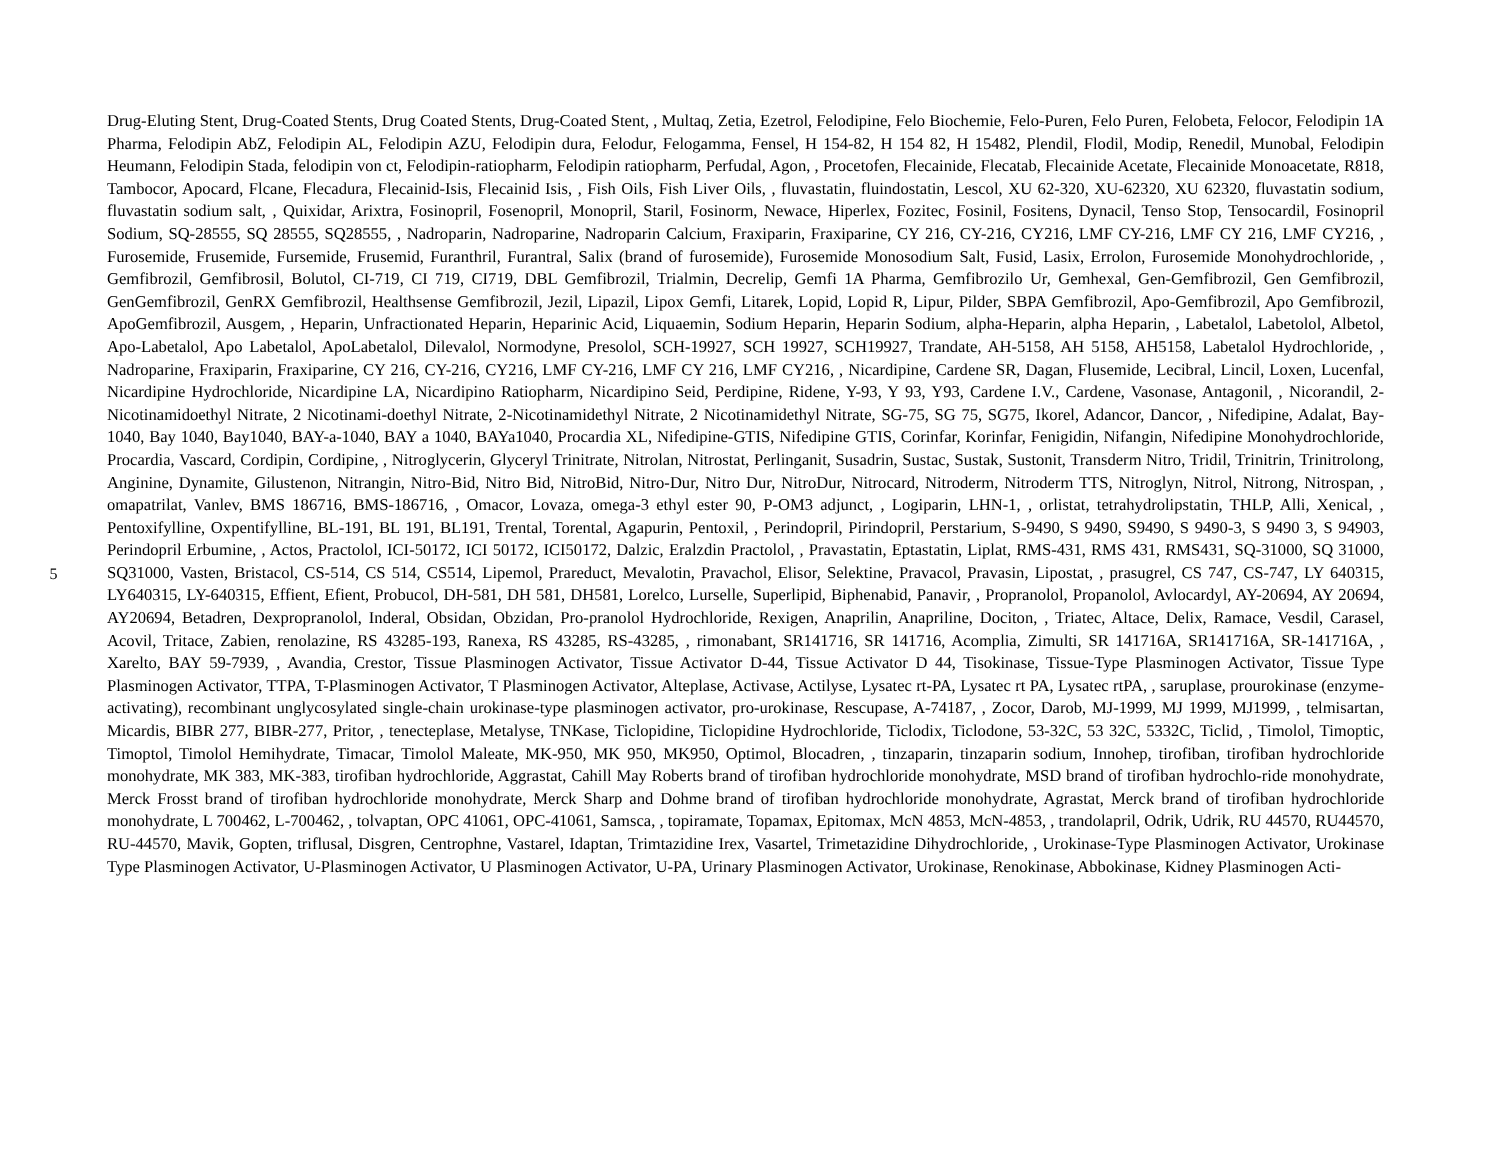5
Drug-Eluting Stent, Drug-Coated Stents, Drug Coated Stents, Drug-Coated Stent, , Multaq, Zetia, Ezetrol, Felodipine, Felo Biochemie, Felo-Puren, Felo Puren, Felobeta, Felocor, Felodipin 1A Pharma, Felodipin AbZ, Felodipin AL, Felodipin AZU, Felodipin dura, Felodur, Felogamma, Fensel, H 154-82, H 154 82, H 15482, Plendil, Flodil, Modip, Renedil, Munobal, Felodipin Heumann, Felodipin Stada, felodipin von ct, Felodipin-ratiopharm, Felodipin ratiopharm, Perfudal, Agon, , Procetofen, Flecainide, Flecatab, Flecainide Acetate, Flecainide Monoacetate, R818, Tambocor, Apocard, Flcane, Flecadura, Flecainid-Isis, Flecainid Isis, , Fish Oils, Fish Liver Oils, , fluvastatin, fluindostatin, Lescol, XU 62-320, XU-62320, XU 62320, fluvastatin sodium, fluvastatin sodium salt, , Quixidar, Arixtra, Fosinopril, Fosenopril, Monopril, Staril, Fosinorm, Newace, Hiperlex, Fozitec, Fosinil, Fositens, Dynacil, Tenso Stop, Tensocardil, Fosinopril Sodium, SQ-28555, SQ 28555, SQ28555, , Nadroparin, Nadroparine, Nadroparin Calcium, Fraxiparin, Fraxiparine, CY 216, CY-216, CY216, LMF CY-216, LMF CY 216, LMF CY216, , Furosemide, Frusemide, Fursemide, Frusemid, Furanthril, Furantral, Salix (brand of furosemide), Furosemide Monosodium Salt, Fusid, Lasix, Errolon, Furosemide Monohydrochloride, , Gemfibrozil, Gemfibrosil, Bolutol, CI-719, CI 719, CI719, DBL Gemfibrozil, Trialmin, Decrelip, Gemfi 1A Pharma, Gemfibrozilo Ur, Gemhexal, Gen-Gemfibrozil, Gen Gemfibrozil, GenGemfibrozil, GenRX Gemfibrozil, Healthsense Gemfibrozil, Jezil, Lipazil, Lipox Gemfi, Litarek, Lopid, Lopid R, Lipur, Pilder, SBPA Gemfibrozil, Apo-Gemfibrozil, Apo Gemfibrozil, ApoGemfibrozil, Ausgem, , Heparin, Unfractionated Heparin, Heparinic Acid, Liquaemin, Sodium Heparin, Heparin Sodium, alpha-Heparin, alpha Heparin, , Labetalol, Labetolol, Albetol, Apo-Labetalol, Apo Labetalol, ApoLabetalol, Dilevalol, Normodyne, Presolol, SCH-19927, SCH 19927, SCH19927, Trandate, AH-5158, AH 5158, AH5158, Labetalol Hydrochloride, , Nadroparine, Fraxiparin, Fraxiparine, CY 216, CY-216, CY216, LMF CY-216, LMF CY 216, LMF CY216, , Nicardipine, Cardene SR, Dagan, Flusemide, Lecibral, Lincil, Loxen, Lucenfal, Nicardipine Hydrochloride, Nicardipine LA, Nicardipino Ratiopharm, Nicardipino Seid, Perdipine, Ridene, Y-93, Y 93, Y93, Cardene I.V., Cardene, Vasonase, Antagonil, , Nicorandil, 2-Nicotinamidoethyl Nitrate, 2 Nicotinami-doethyl Nitrate, 2-Nicotinamidethyl Nitrate, 2 Nicotinamidethyl Nitrate, SG-75, SG 75, SG75, Ikorel, Adancor, Dancor, , Nifedipine, Adalat, Bay-1040, Bay 1040, Bay1040, BAY-a-1040, BAY a 1040, BAYa1040, Procardia XL, Nifedipine-GTIS, Nifedipine GTIS, Corinfar, Korinfar, Fenigidin, Nifangin, Nifedipine Monohydrochloride, Procardia, Vascard, Cordipin, Cordipine, , Nitroglycerin, Glyceryl Trinitrate, Nitrolan, Nitrostat, Perlinganit, Susadrin, Sustac, Sustak, Sustonit, Transderm Nitro, Tridil, Trinitrin, Trinitrolong, Anginine, Dynamite, Gilustenon, Nitrangin, Nitro-Bid, Nitro Bid, NitroBid, Nitro-Dur, Nitro Dur, NitroDur, Nitrocard, Nitroderm, Nitroderm TTS, Nitroglyn, Nitrol, Nitrong, Nitrospan, , omapatrilat, Vanlev, BMS 186716, BMS-186716, , Omacor, Lovaza, omega-3 ethyl ester 90, P-OM3 adjunct, , Logiparin, LHN-1, , orlistat, tetrahydrolipstatin, THLP, Alli, Xenical, , Pentoxifylline, Oxpentifylline, BL-191, BL 191, BL191, Trental, Torental, Agapurin, Pentoxil, , Perindopril, Pirindopril, Perstarium, S-9490, S 9490, S9490, S 9490-3, S 9490 3, S 94903, Perindopril Erbumine, , Actos, Practolol, ICI-50172, ICI 50172, ICI50172, Dalzic, Eralzdin Practolol, , Pravastatin, Eptastatin, Liplat, RMS-431, RMS 431, RMS431, SQ-31000, SQ 31000, SQ31000, Vasten, Bristacol, CS-514, CS 514, CS514, Lipemol, Prareduct, Mevalotin, Pravachol, Elisor, Selektine, Pravacol, Pravasin, Lipostat, , prasugrel, CS 747, CS-747, LY 640315, LY640315, LY-640315, Effient, Efient, Probucol, DH-581, DH 581, DH581, Lorelco, Lurselle, Superlipid, Biphenabid, Panavir, , Propranolol, Propanolol, Avlocardyl, AY-20694, AY 20694, AY20694, Betadren, Dexpropranolol, Inderal, Obsidan, Obzidan, Pro-pranolol Hydrochloride, Rexigen, Anaprilin, Anapriline, Dociton, , Triatec, Altace, Delix, Ramace, Vesdil, Carasel, Acovil, Tritace, Zabien, renolazine, RS 43285-193, Ranexa, RS 43285, RS-43285, , rimonabant, SR141716, SR 141716, Acomplia, Zimulti, SR 141716A, SR141716A, SR-141716A, , Xarelto, BAY 59-7939, , Avandia, Crestor, Tissue Plasminogen Activator, Tissue Activator D-44, Tissue Activator D 44, Tisokinase, Tissue-Type Plasminogen Activator, Tissue Type Plasminogen Activator, TTPA, T-Plasminogen Activator, T Plasminogen Activator, Alteplase, Activase, Actilyse, Lysatec rt-PA, Lysatec rt PA, Lysatec rtPA, , saruplase, prourokinase (enzyme-activating), recombinant unglycosylated single-chain urokinase-type plasminogen activator, pro-urokinase, Rescupase, A-74187, , Zocor, Darob, MJ-1999, MJ 1999, MJ1999, , telmisartan, Micardis, BIBR 277, BIBR-277, Pritor, , tenecteplase, Metalyse, TNKase, Ticlopidine, Ticlopidine Hydrochloride, Ticlodix, Ticlodone, 53-32C, 53 32C, 5332C, Ticlid, , Timolol, Timoptic, Timoptol, Timolol Hemihydrate, Timacar, Timolol Maleate, MK-950, MK 950, MK950, Optimol, Blocadren, , tinzaparin, tinzaparin sodium, Innohep, tirofiban, tirofiban hydrochloride monohydrate, MK 383, MK-383, tirofiban hydrochloride, Aggrastat, Cahill May Roberts brand of tirofiban hydrochloride monohydrate, MSD brand of tirofiban hydrochlo-ride monohydrate, Merck Frosst brand of tirofiban hydrochloride monohydrate, Merck Sharp and Dohme brand of tirofiban hydrochloride monohydrate, Agrastat, Merck brand of tirofiban hydrochloride monohydrate, L 700462, L-700462, , tolvaptan, OPC 41061, OPC-41061, Samsca, , topiramate, Topamax, Epitomax, McN 4853, McN-4853, , trandolapril, Odrik, Udrik, RU 44570, RU44570, RU-44570, Mavik, Gopten, triflusal, Disgren, Centrophne, Vastarel, Idaptan, Trimtazidine Irex, Vasartel, Trimetazidine Dihydrochloride, , Urokinase-Type Plasminogen Activator, Urokinase Type Plasminogen Activator, U-Plasminogen Activator, U Plasminogen Activator, U-PA, Urinary Plasminogen Activator, Urokinase, Renokinase, Abbokinase, Kidney Plasminogen Acti-